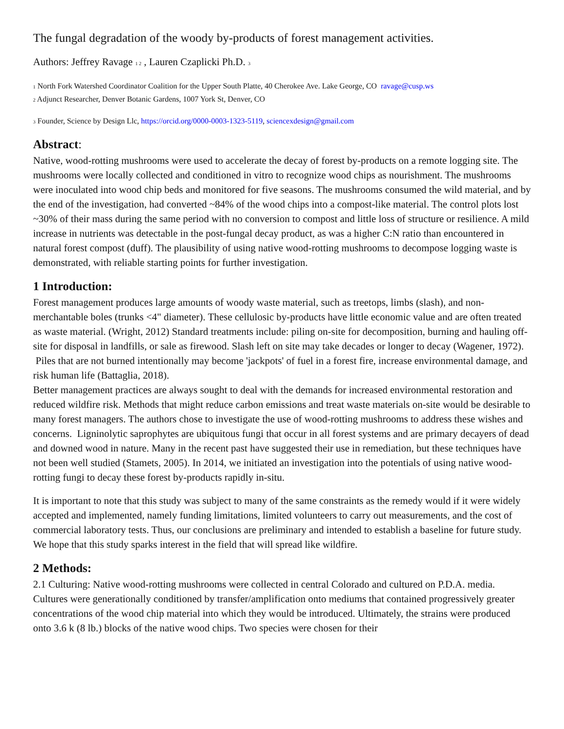The fungal degradation of the woody by-products of forest management activities.
Authors: Jeffrey Ravage 1 2 , Lauren Czaplicki Ph.D. 3
1 North Fork Watershed Coordinator Coalition for the Upper South Platte, 40 Cherokee Ave. Lake George, CO ravage@cusp.ws
2 Adjunct Researcher, Denver Botanic Gardens, 1007 York St, Denver, CO
3 Founder, Science by Design Llc, https://orcid.org/0000-0003-1323-5119, sciencexdesign@gmail.com
Abstract:
Native, wood-rotting mushrooms were used to accelerate the decay of forest by-products on a remote logging site. The mushrooms were locally collected and conditioned in vitro to recognize wood chips as nourishment. The mushrooms were inoculated into wood chip beds and monitored for five seasons. The mushrooms consumed the wild material, and by the end of the investigation, had converted ~84% of the wood chips into a compost-like material. The control plots lost ~30% of their mass during the same period with no conversion to compost and little loss of structure or resilience. A mild increase in nutrients was detectable in the post-fungal decay product, as was a higher C:N ratio than encountered in natural forest compost (duff). The plausibility of using native wood-rotting mushrooms to decompose logging waste is demonstrated, with reliable starting points for further investigation.
1 Introduction:
Forest management produces large amounts of woody waste material, such as treetops, limbs (slash), and non-merchantable boles (trunks <4" diameter). These cellulosic by-products have little economic value and are often treated as waste material. (Wright, 2012) Standard treatments include: piling on-site for decomposition, burning and hauling off-site for disposal in landfills, or sale as firewood. Slash left on site may take decades or longer to decay (Wagener, 1972). Piles that are not burned intentionally may become 'jackpots' of fuel in a forest fire, increase environmental damage, and risk human life (Battaglia, 2018).
Better management practices are always sought to deal with the demands for increased environmental restoration and reduced wildfire risk. Methods that might reduce carbon emissions and treat waste materials on-site would be desirable to many forest managers. The authors chose to investigate the use of wood-rotting mushrooms to address these wishes and concerns. Ligninolytic saprophytes are ubiquitous fungi that occur in all forest systems and are primary decayers of dead and downed wood in nature. Many in the recent past have suggested their use in remediation, but these techniques have not been well studied (Stamets, 2005). In 2014, we initiated an investigation into the potentials of using native wood-rotting fungi to decay these forest by-products rapidly in-situ.
It is important to note that this study was subject to many of the same constraints as the remedy would if it were widely accepted and implemented, namely funding limitations, limited volunteers to carry out measurements, and the cost of commercial laboratory tests. Thus, our conclusions are preliminary and intended to establish a baseline for future study. We hope that this study sparks interest in the field that will spread like wildfire.
2 Methods:
2.1 Culturing: Native wood-rotting mushrooms were collected in central Colorado and cultured on P.D.A. media. Cultures were generationally conditioned by transfer/amplification onto mediums that contained progressively greater concentrations of the wood chip material into which they would be introduced. Ultimately, the strains were produced onto 3.6 k (8 lb.) blocks of the native wood chips. Two species were chosen for their